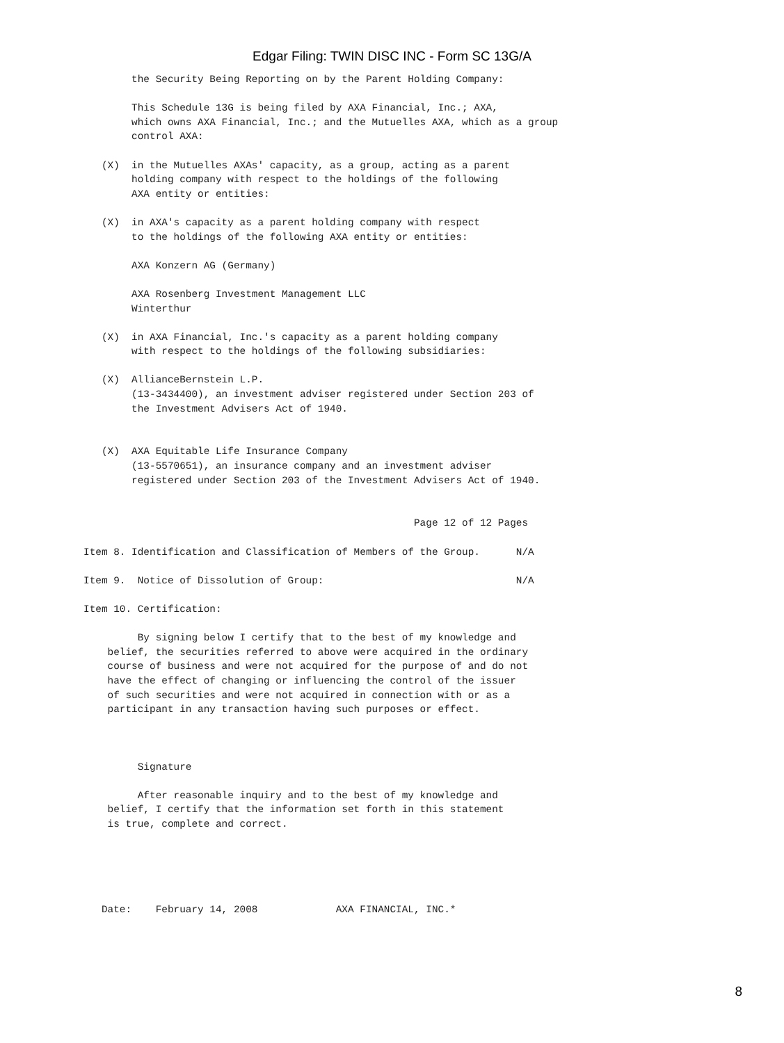Edgar Filing: TWIN DISC INC - Form SC 13G/A
        the Security Being Reporting on by the Parent Holding Company:

        This Schedule 13G is being filed by AXA Financial, Inc.; AXA,
        which owns AXA Financial, Inc.; and the Mutuelles AXA, which as a group
        control AXA:

   (X)  in the Mutuelles AXAs' capacity, as a group, acting as a parent
        holding company with respect to the holdings of the following
        AXA entity or entities:

   (X)  in AXA's capacity as a parent holding company with respect
        to the holdings of the following AXA entity or entities:

        AXA Konzern AG (Germany)

        AXA Rosenberg Investment Management LLC
        Winterthur

   (X)  in AXA Financial, Inc.'s capacity as a parent holding company
        with respect to the holdings of the following subsidiaries:

   (X)  AllianceBernstein L.P.
        (13-3434400), an investment adviser registered under Section 203 of
        the Investment Advisers Act of 1940.


   (X)  AXA Equitable Life Insurance Company
        (13-5570651), an insurance company and an investment adviser
        registered under Section 203 of the Investment Advisers Act of 1940.


                                                       Page 12 of 12 Pages

Item 8. Identification and Classification of Members of the Group.      N/A

Item 9.  Notice of Dissolution of Group:                                N/A

Item 10. Certification:

         By signing below I certify that to the best of my knowledge and
    belief, the securities referred to above were acquired in the ordinary
    course of business and were not acquired for the purpose of and do not
    have the effect of changing or influencing the control of the issuer
    of such securities and were not acquired in connection with or as a
    participant in any transaction having such purposes or effect.



         Signature

         After reasonable inquiry and to the best of my knowledge and
    belief, I certify that the information set forth in this statement
    is true, complete and correct.





   Date:    February 14, 2008             AXA FINANCIAL, INC.*
8